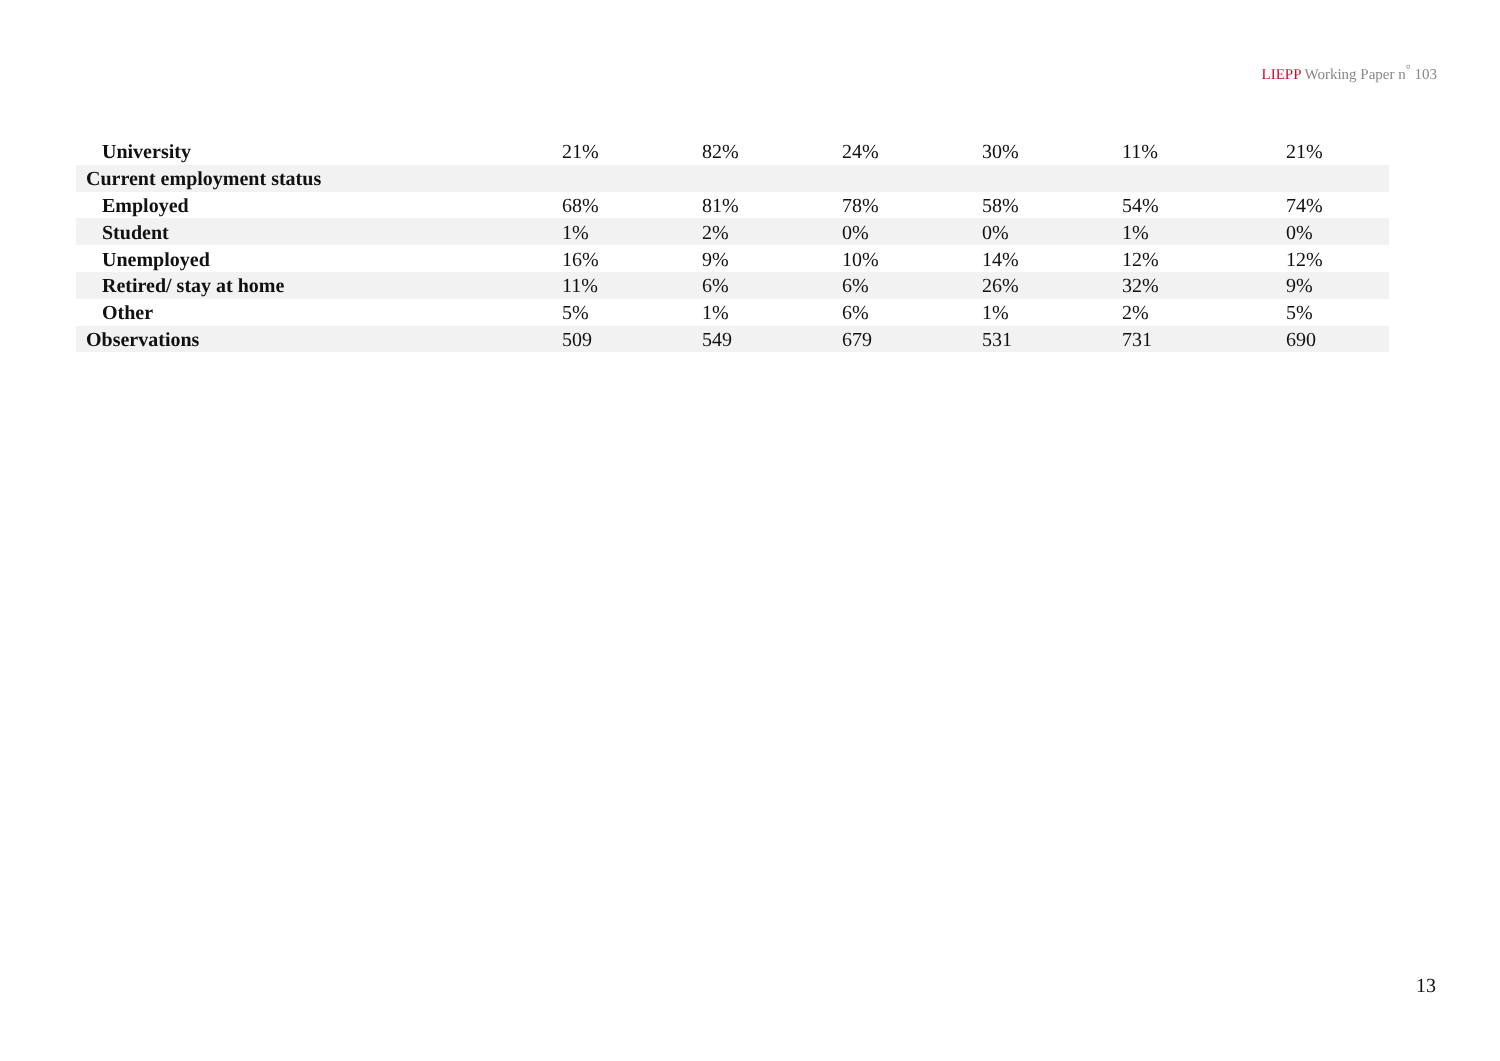LIEPP Working Paper n<sup>°</sup> 103
| University | 21% | 82% | 24% | 30% | 11% | 21% |
| Current employment status | | | | | | |
| Employed | 68% | 81% | 78% | 58% | 54% | 74% |
| Student | 1% | 2% | 0% | 0% | 1% | 0% |
| Unemployed | 16% | 9% | 10% | 14% | 12% | 12% |
| Retired/ stay at home | 11% | 6% | 6% | 26% | 32% | 9% |
| Other | 5% | 1% | 6% | 1% | 2% | 5% |
| Observations | 509 | 549 | 679 | 531 | 731 | 690 |
13